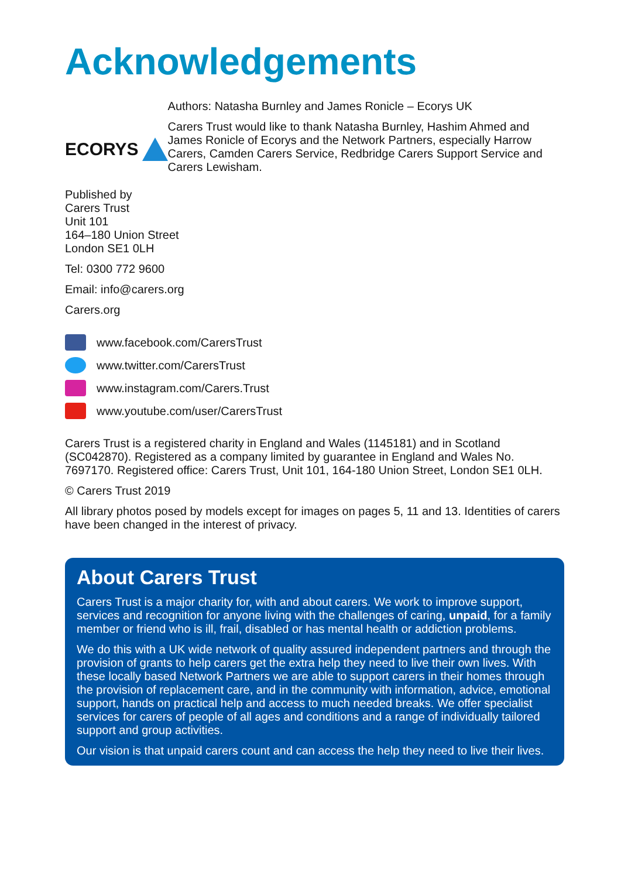Acknowledgements
ECORYS
Authors: Natasha Burnley and James Ronicle – Ecorys UK
Carers Trust would like to thank Natasha Burnley, Hashim Ahmed and James Ronicle of Ecorys and the Network Partners, especially Harrow Carers, Camden Carers Service, Redbridge Carers Support Service and Carers Lewisham.
Published by
Carers Trust
Unit 101
164–180 Union Street
London SE1 0LH
Tel: 0300 772 9600
Email: info@carers.org
Carers.org
www.facebook.com/CarersTrust
www.twitter.com/CarersTrust
www.instagram.com/Carers.Trust
www.youtube.com/user/CarersTrust
Carers Trust is a registered charity in England and Wales (1145181) and in Scotland (SC042870). Registered as a company limited by guarantee in England and Wales No. 7697170. Registered office: Carers Trust, Unit 101, 164-180 Union Street, London SE1 0LH.
© Carers Trust 2019
All library photos posed by models except for images on pages 5, 11 and 13. Identities of carers have been changed in the interest of privacy.
About Carers Trust
Carers Trust is a major charity for, with and about carers. We work to improve support, services and recognition for anyone living with the challenges of caring, unpaid, for a family member or friend who is ill, frail, disabled or has mental health or addiction problems.
We do this with a UK wide network of quality assured independent partners and through the provision of grants to help carers get the extra help they need to live their own lives. With these locally based Network Partners we are able to support carers in their homes through the provision of replacement care, and in the community with information, advice, emotional support, hands on practical help and access to much needed breaks. We offer specialist services for carers of people of all ages and conditions and a range of individually tailored support and group activities.
Our vision is that unpaid carers count and can access the help they need to live their lives.